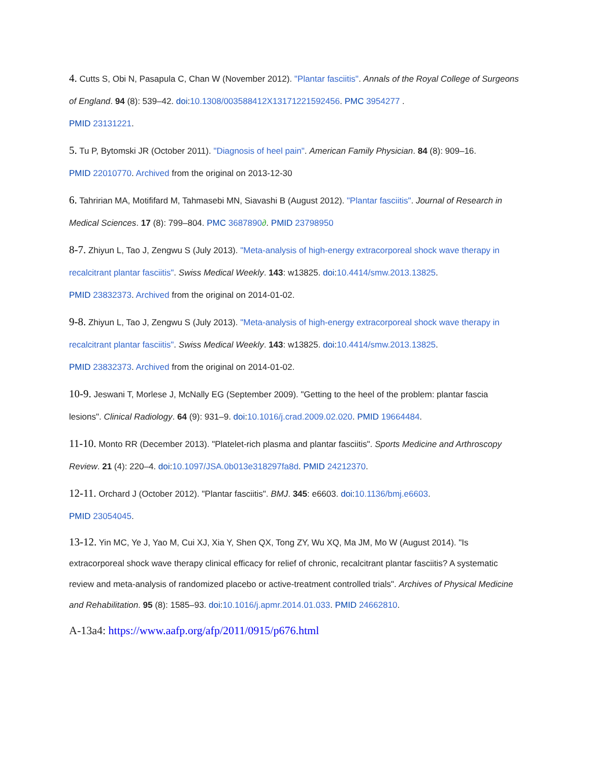4. Cutts S, Obi N, Pasapula C, Chan W (November 2012). "Plantar fasciitis". Annals of the Royal College of Surgeons of England. 94 (8): 539–42. doi:10.1308/003588412X13171221592456. PMC 3954277 .
PMID 23131221.
5. Tu P, Bytomski JR (October 2011). "Diagnosis of heel pain". American Family Physician. 84 (8): 909–16.
PMID 22010770. Archived from the original on 2013-12-30
6. Tahririan MA, Motififard M, Tahmasebi MN, Siavashi B (August 2012). "Plantar fasciitis". Journal of Research in Medical Sciences. 17 (8): 799–804. PMC 3687890∂. PMID 23798950
8-7. Zhiyun L, Tao J, Zengwu S (July 2013). "Meta-analysis of high-energy extracorporeal shock wave therapy in recalcitrant plantar fasciitis". Swiss Medical Weekly. 143: w13825. doi:10.4414/smw.2013.13825.
PMID 23832373. Archived from the original on 2014-01-02.
9-8. Zhiyun L, Tao J, Zengwu S (July 2013). "Meta-analysis of high-energy extracorporeal shock wave therapy in recalcitrant plantar fasciitis". Swiss Medical Weekly. 143: w13825. doi:10.4414/smw.2013.13825.
PMID 23832373. Archived from the original on 2014-01-02.
10-9. Jeswani T, Morlese J, McNally EG (September 2009). "Getting to the heel of the problem: plantar fascia lesions". Clinical Radiology. 64 (9): 931–9. doi:10.1016/j.crad.2009.02.020. PMID 19664484.
11-10. Monto RR (December 2013). "Platelet-rich plasma and plantar fasciitis". Sports Medicine and Arthroscopy Review. 21 (4): 220–4. doi:10.1097/JSA.0b013e318297fa8d. PMID 24212370.
12-11. Orchard J (October 2012). "Plantar fasciitis". BMJ. 345: e6603. doi:10.1136/bmj.e6603.
PMID 23054045.
13-12. Yin MC, Ye J, Yao M, Cui XJ, Xia Y, Shen QX, Tong ZY, Wu XQ, Ma JM, Mo W (August 2014). "Is extracorporeal shock wave therapy clinical efficacy for relief of chronic, recalcitrant plantar fasciitis? A systematic review and meta-analysis of randomized placebo or active-treatment controlled trials". Archives of Physical Medicine and Rehabilitation. 95 (8): 1585–93. doi:10.1016/j.apmr.2014.01.033. PMID 24662810.
A-13a4: https://www.aafp.org/afp/2011/0915/p676.html